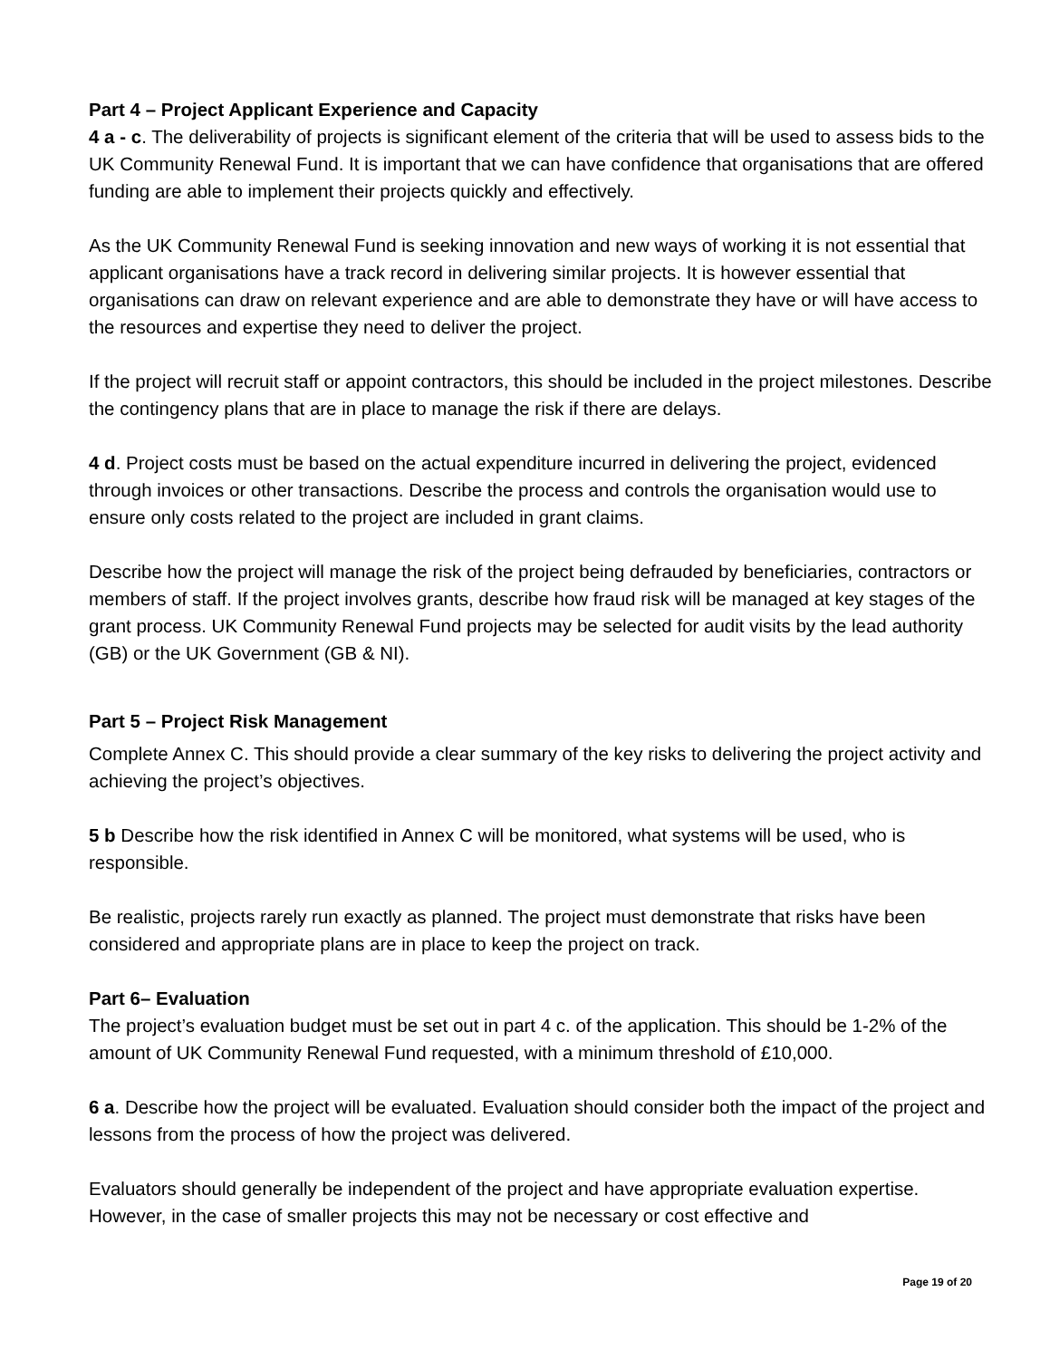Part 4 – Project Applicant Experience and Capacity
4 a - c. The deliverability of projects is significant element of the criteria that will be used to assess bids to the UK Community Renewal Fund. It is important that we can have confidence that organisations that are offered funding are able to implement their projects quickly and effectively.
As the UK Community Renewal Fund is seeking innovation and new ways of working it is not essential that applicant organisations have a track record in delivering similar projects. It is however essential that organisations can draw on relevant experience and are able to demonstrate they have or will have access to the resources and expertise they need to deliver the project.
If the project will recruit staff or appoint contractors, this should be included in the project milestones. Describe the contingency plans that are in place to manage the risk if there are delays.
4 d. Project costs must be based on the actual expenditure incurred in delivering the project, evidenced through invoices or other transactions. Describe the process and controls the organisation would use to ensure only costs related to the project are included in grant claims.
Describe how the project will manage the risk of the project being defrauded by beneficiaries, contractors or members of staff. If the project involves grants, describe how fraud risk will be managed at key stages of the grant process. UK Community Renewal Fund projects may be selected for audit visits by the lead authority (GB) or the UK Government (GB & NI).
Part 5 – Project Risk Management
Complete Annex C. This should provide a clear summary of the key risks to delivering the project activity and achieving the project’s objectives.
5 b Describe how the risk identified in Annex C will be monitored, what systems will be used, who is responsible.
Be realistic, projects rarely run exactly as planned. The project must demonstrate that risks have been considered and appropriate plans are in place to keep the project on track.
Part 6– Evaluation
The project’s evaluation budget must be set out in part 4 c. of the application. This should be 1-2% of the amount of UK Community Renewal Fund requested, with a minimum threshold of £10,000.
6 a. Describe how the project will be evaluated. Evaluation should consider both the impact of the project and lessons from the process of how the project was delivered.
Evaluators should generally be independent of the project and have appropriate evaluation expertise. However, in the case of smaller projects this may not be necessary or cost effective and
Page 19 of 20